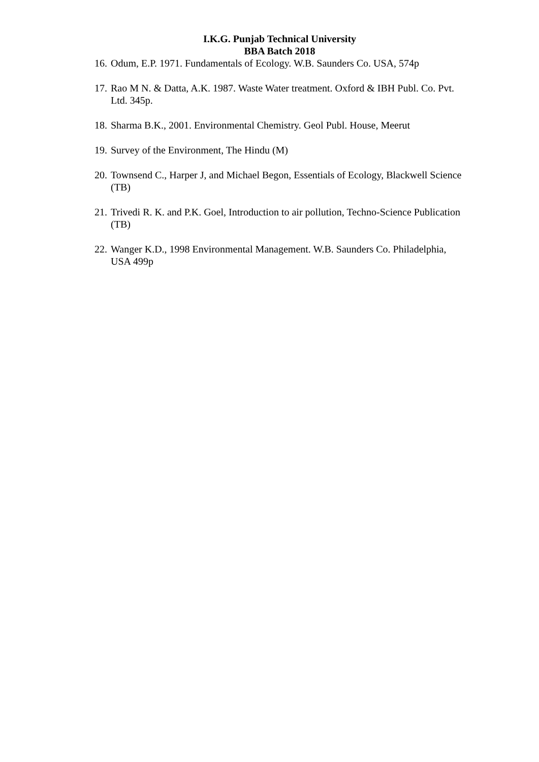I.K.G. Punjab Technical University
BBA Batch 2018
16. Odum, E.P. 1971. Fundamentals of Ecology. W.B. Saunders Co. USA, 574p
17. Rao M N. & Datta, A.K. 1987. Waste Water treatment. Oxford & IBH Publ. Co. Pvt. Ltd. 345p.
18. Sharma B.K., 2001. Environmental Chemistry. Geol Publ. House, Meerut
19. Survey of the Environment, The Hindu (M)
20. Townsend C., Harper J, and Michael Begon, Essentials of Ecology, Blackwell Science (TB)
21. Trivedi R. K. and P.K. Goel, Introduction to air pollution, Techno-Science Publication (TB)
22. Wanger K.D., 1998 Environmental Management. W.B. Saunders Co. Philadelphia, USA 499p